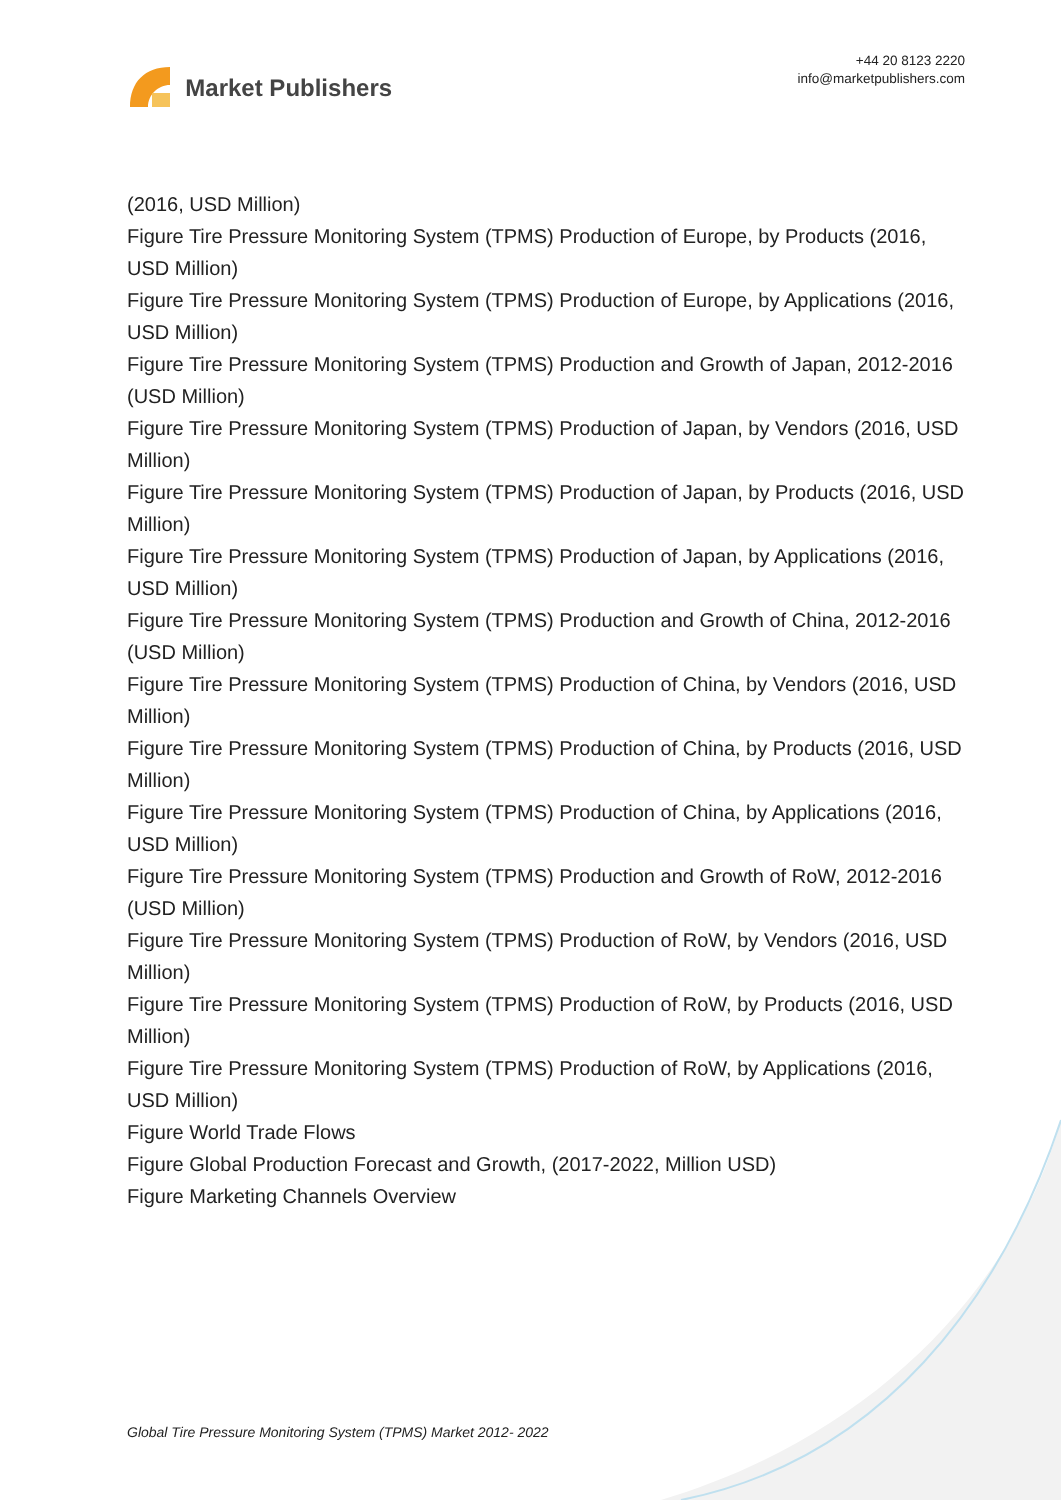Market Publishers
+44 20 8123 2220
info@marketpublishers.com
(2016, USD Million)
Figure Tire Pressure Monitoring System (TPMS) Production of Europe, by Products (2016, USD Million)
Figure Tire Pressure Monitoring System (TPMS) Production of Europe, by Applications (2016, USD Million)
Figure Tire Pressure Monitoring System (TPMS) Production and Growth of Japan, 2012-2016 (USD Million)
Figure Tire Pressure Monitoring System (TPMS) Production of Japan, by Vendors (2016, USD Million)
Figure Tire Pressure Monitoring System (TPMS) Production of Japan, by Products (2016, USD Million)
Figure Tire Pressure Monitoring System (TPMS) Production of Japan, by Applications (2016, USD Million)
Figure Tire Pressure Monitoring System (TPMS) Production and Growth of China, 2012-2016 (USD Million)
Figure Tire Pressure Monitoring System (TPMS) Production of China, by Vendors (2016, USD Million)
Figure Tire Pressure Monitoring System (TPMS) Production of China, by Products (2016, USD Million)
Figure Tire Pressure Monitoring System (TPMS) Production of China, by Applications (2016, USD Million)
Figure Tire Pressure Monitoring System (TPMS) Production and Growth of RoW, 2012-2016 (USD Million)
Figure Tire Pressure Monitoring System (TPMS) Production of RoW, by Vendors (2016, USD Million)
Figure Tire Pressure Monitoring System (TPMS) Production of RoW, by Products (2016, USD Million)
Figure Tire Pressure Monitoring System (TPMS) Production of RoW, by Applications (2016, USD Million)
Figure World Trade Flows
Figure Global Production Forecast and Growth, (2017-2022, Million USD)
Figure Marketing Channels Overview
Global Tire Pressure Monitoring System (TPMS) Market 2012- 2022